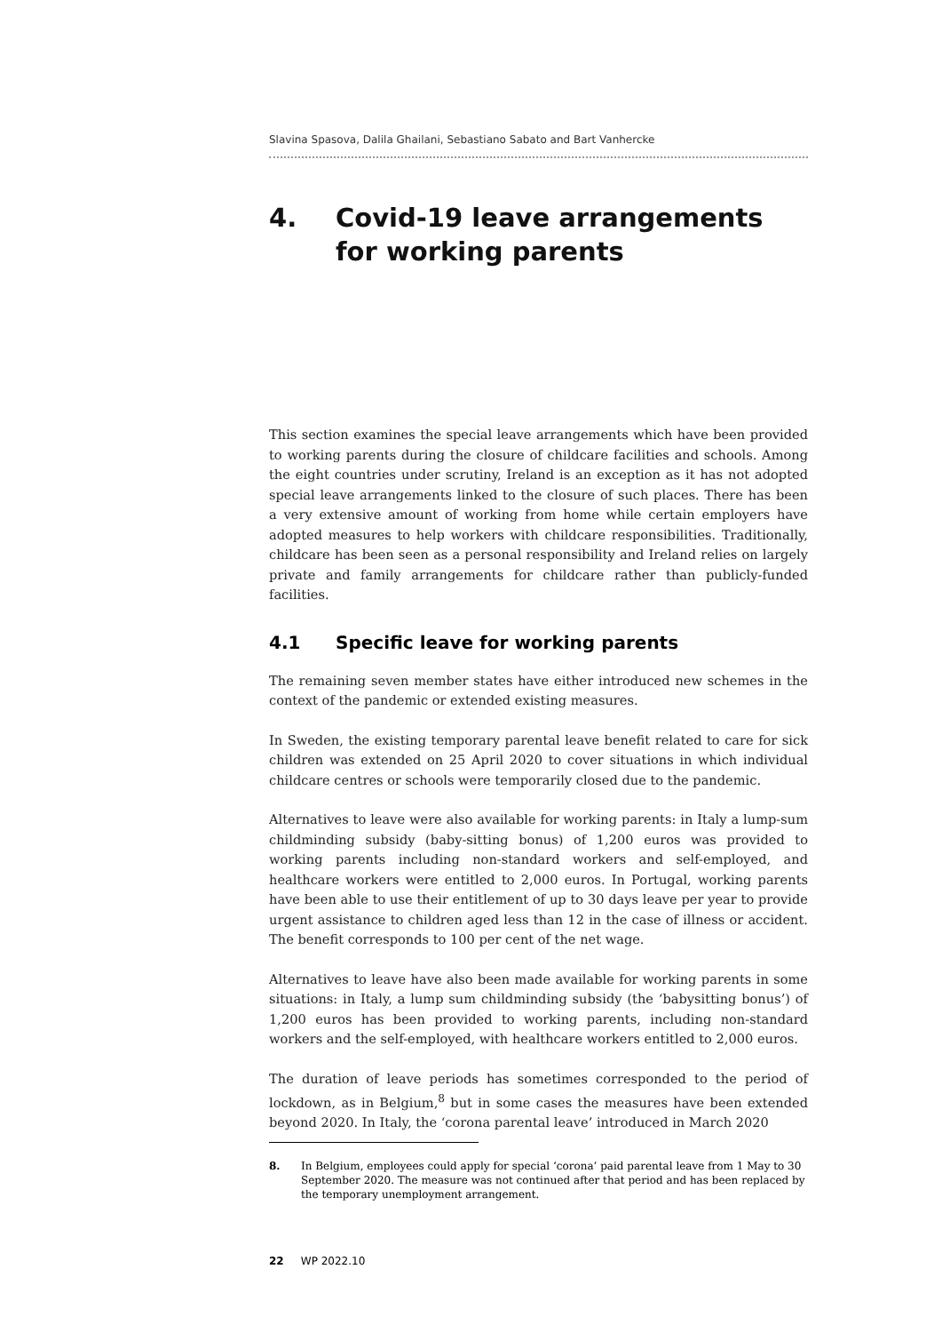Slavina Spasova, Dalila Ghailani, Sebastiano Sabato and Bart Vanhercke
4. Covid-19 leave arrangements
for working parents
This section examines the special leave arrangements which have been provided to working parents during the closure of childcare facilities and schools. Among the eight countries under scrutiny, Ireland is an exception as it has not adopted special leave arrangements linked to the closure of such places. There has been a very extensive amount of working from home while certain employers have adopted measures to help workers with childcare responsibilities. Traditionally, childcare has been seen as a personal responsibility and Ireland relies on largely private and family arrangements for childcare rather than publicly-funded facilities.
4.1 Specific leave for working parents
The remaining seven member states have either introduced new schemes in the context of the pandemic or extended existing measures.
In Sweden, the existing temporary parental leave benefit related to care for sick children was extended on 25 April 2020 to cover situations in which individual childcare centres or schools were temporarily closed due to the pandemic.
Alternatives to leave were also available for working parents: in Italy a lump-sum childminding subsidy (baby-sitting bonus) of 1,200 euros was provided to working parents including non-standard workers and self-employed, and healthcare workers were entitled to 2,000 euros. In Portugal, working parents have been able to use their entitlement of up to 30 days leave per year to provide urgent assistance to children aged less than 12 in the case of illness or accident. The benefit corresponds to 100 per cent of the net wage.
Alternatives to leave have also been made available for working parents in some situations: in Italy, a lump sum childminding subsidy (the ‘babysitting bonus’) of 1,200 euros has been provided to working parents, including non-standard workers and the self-employed, with healthcare workers entitled to 2,000 euros.
The duration of leave periods has sometimes corresponded to the period of lockdown, as in Belgium,<sup>8</sup> but in some cases the measures have been extended beyond 2020. In Italy, the ‘corona parental leave’ introduced in March 2020
8. In Belgium, employees could apply for special ‘corona’ paid parental leave from 1 May to 30 September 2020. The measure was not continued after that period and has been replaced by the temporary unemployment arrangement.
22 WP 2022.10